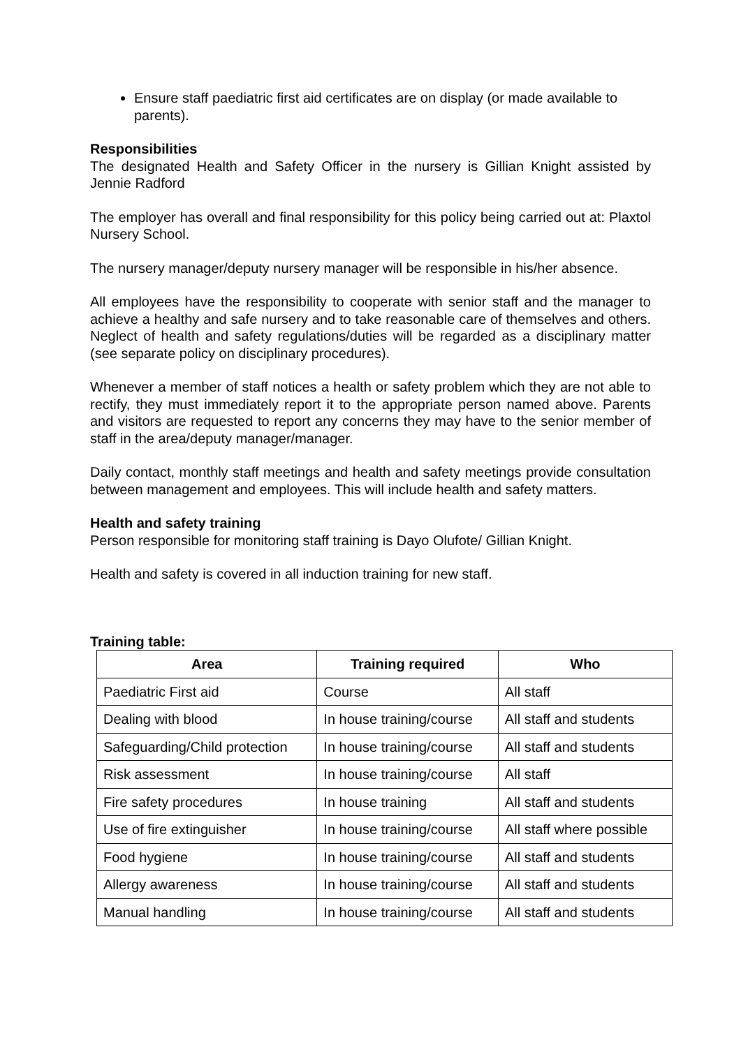Ensure staff paediatric first aid certificates are on display (or made available to parents).
Responsibilities
The designated Health and Safety Officer in the nursery is Gillian Knight assisted by Jennie Radford
The employer has overall and final responsibility for this policy being carried out at: Plaxtol Nursery School.
The nursery manager/deputy nursery manager will be responsible in his/her absence.
All employees have the responsibility to cooperate with senior staff and the manager to achieve a healthy and safe nursery and to take reasonable care of themselves and others. Neglect of health and safety regulations/duties will be regarded as a disciplinary matter (see separate policy on disciplinary procedures).
Whenever a member of staff notices a health or safety problem which they are not able to rectify, they must immediately report it to the appropriate person named above. Parents and visitors are requested to report any concerns they may have to the senior member of staff in the area/deputy manager/manager.
Daily contact, monthly staff meetings and health and safety meetings provide consultation between management and employees. This will include health and safety matters.
Health and safety training
Person responsible for monitoring staff training is Dayo Olufote/ Gillian Knight.
Health and safety is covered in all induction training for new staff.
Training table:
| Area | Training required | Who |
| --- | --- | --- |
| Paediatric First aid | Course | All staff |
| Dealing with blood | In house training/course | All staff and students |
| Safeguarding/Child protection | In house training/course | All staff and students |
| Risk assessment | In house training/course | All staff |
| Fire safety procedures | In house training | All staff and students |
| Use of fire extinguisher | In house training/course | All staff where possible |
| Food hygiene | In house training/course | All staff and students |
| Allergy awareness | In house training/course | All staff and students |
| Manual handling | In house training/course | All staff and students |